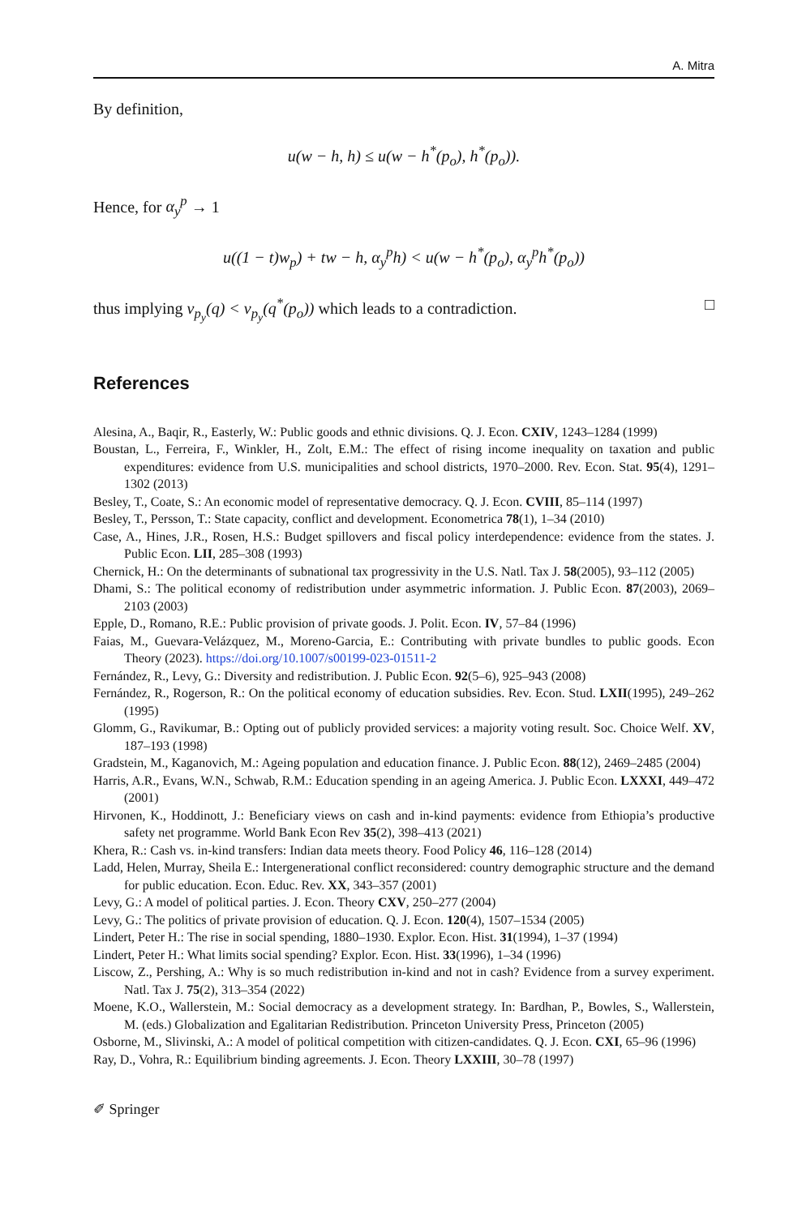A. Mitra
By definition,
u(w − h, h) ≤ u(w − h<sup>*</sup>(p<sub>o</sub>), h<sup>*</sup>(p<sub>o</sub>)).
Hence, for α<sub>y</sub><sup>p</sup> → 1
u((1 − t)w<sub>p</sub>) + tw − h, α<sub>y</sub><sup>p</sup>h) < u(w − h<sup>*</sup>(p<sub>o</sub>), α<sub>y</sub><sup>p</sup>h<sup>*</sup>(p<sub>o</sub>))
thus implying v<sub>p<sub>y</sub></sub>(q) < v<sub>p<sub>y</sub></sub>(q<sup>*</sup>(p<sub>o</sub>)) which leads to a contradiction. □
References
Alesina, A., Baqir, R., Easterly, W.: Public goods and ethnic divisions. Q. J. Econ. CXIV, 1243–1284 (1999)
Boustan, L., Ferreira, F., Winkler, H., Zolt, E.M.: The effect of rising income inequality on taxation and public expenditures: evidence from U.S. municipalities and school districts, 1970–2000. Rev. Econ. Stat. 95(4), 1291–1302 (2013)
Besley, T., Coate, S.: An economic model of representative democracy. Q. J. Econ. CVIII, 85–114 (1997)
Besley, T., Persson, T.: State capacity, conflict and development. Econometrica 78(1), 1–34 (2010)
Case, A., Hines, J.R., Rosen, H.S.: Budget spillovers and fiscal policy interdependence: evidence from the states. J. Public Econ. LII, 285–308 (1993)
Chernick, H.: On the determinants of subnational tax progressivity in the U.S. Natl. Tax J. 58(2005), 93–112 (2005)
Dhami, S.: The political economy of redistribution under asymmetric information. J. Public Econ. 87(2003), 2069–2103 (2003)
Epple, D., Romano, R.E.: Public provision of private goods. J. Polit. Econ. IV, 57–84 (1996)
Faias, M., Guevara-Velázquez, M., Moreno-Garcia, E.: Contributing with private bundles to public goods. Econ Theory (2023). https://doi.org/10.1007/s00199-023-01511-2
Fernández, R., Levy, G.: Diversity and redistribution. J. Public Econ. 92(5–6), 925–943 (2008)
Fernández, R., Rogerson, R.: On the political economy of education subsidies. Rev. Econ. Stud. LXII(1995), 249–262 (1995)
Glomm, G., Ravikumar, B.: Opting out of publicly provided services: a majority voting result. Soc. Choice Welf. XV, 187–193 (1998)
Gradstein, M., Kaganovich, M.: Ageing population and education finance. J. Public Econ. 88(12), 2469–2485 (2004)
Harris, A.R., Evans, W.N., Schwab, R.M.: Education spending in an ageing America. J. Public Econ. LXXXI, 449–472 (2001)
Hirvonen, K., Hoddinott, J.: Beneficiary views on cash and in-kind payments: evidence from Ethiopia’s productive safety net programme. World Bank Econ Rev 35(2), 398–413 (2021)
Khera, R.: Cash vs. in-kind transfers: Indian data meets theory. Food Policy 46, 116–128 (2014)
Ladd, Helen, Murray, Sheila E.: Intergenerational conflict reconsidered: country demographic structure and the demand for public education. Econ. Educ. Rev. XX, 343–357 (2001)
Levy, G.: A model of political parties. J. Econ. Theory CXV, 250–277 (2004)
Levy, G.: The politics of private provision of education. Q. J. Econ. 120(4), 1507–1534 (2005)
Lindert, Peter H.: The rise in social spending, 1880–1930. Explor. Econ. Hist. 31(1994), 1–37 (1994)
Lindert, Peter H.: What limits social spending? Explor. Econ. Hist. 33(1996), 1–34 (1996)
Liscow, Z., Pershing, A.: Why is so much redistribution in-kind and not in cash? Evidence from a survey experiment. Natl. Tax J. 75(2), 313–354 (2022)
Moene, K.O., Wallerstein, M.: Social democracy as a development strategy. In: Bardhan, P., Bowles, S., Wallerstein, M. (eds.) Globalization and Egalitarian Redistribution. Princeton University Press, Princeton (2005)
Osborne, M., Slivinski, A.: A model of political competition with citizen-candidates. Q. J. Econ. CXI, 65–96 (1996)
Ray, D., Vohra, R.: Equilibrium binding agreements. J. Econ. Theory LXXIII, 30–78 (1997)
✐ Springer